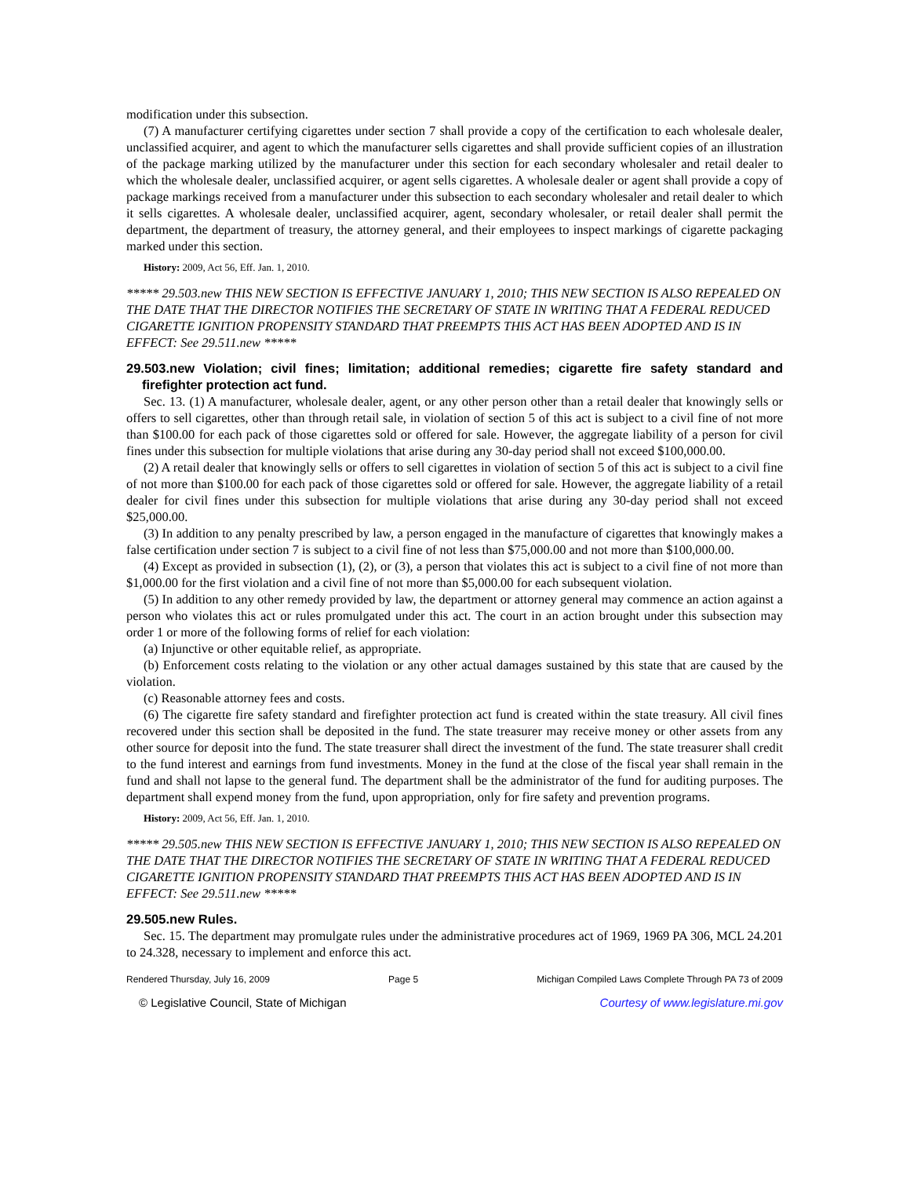modification under this subsection.
(7) A manufacturer certifying cigarettes under section 7 shall provide a copy of the certification to each wholesale dealer, unclassified acquirer, and agent to which the manufacturer sells cigarettes and shall provide sufficient copies of an illustration of the package marking utilized by the manufacturer under this section for each secondary wholesaler and retail dealer to which the wholesale dealer, unclassified acquirer, or agent sells cigarettes. A wholesale dealer or agent shall provide a copy of package markings received from a manufacturer under this subsection to each secondary wholesaler and retail dealer to which it sells cigarettes. A wholesale dealer, unclassified acquirer, agent, secondary wholesaler, or retail dealer shall permit the department, the department of treasury, the attorney general, and their employees to inspect markings of cigarette packaging marked under this section.
History: 2009, Act 56, Eff. Jan. 1, 2010.
***** 29.503.new THIS NEW SECTION IS EFFECTIVE JANUARY 1, 2010; THIS NEW SECTION IS ALSO REPEALED ON THE DATE THAT THE DIRECTOR NOTIFIES THE SECRETARY OF STATE IN WRITING THAT A FEDERAL REDUCED CIGARETTE IGNITION PROPENSITY STANDARD THAT PREEMPTS THIS ACT HAS BEEN ADOPTED AND IS IN EFFECT: See 29.511.new *****
29.503.new Violation; civil fines; limitation; additional remedies; cigarette fire safety standard and firefighter protection act fund.
Sec. 13. (1) A manufacturer, wholesale dealer, agent, or any other person other than a retail dealer that knowingly sells or offers to sell cigarettes, other than through retail sale, in violation of section 5 of this act is subject to a civil fine of not more than $100.00 for each pack of those cigarettes sold or offered for sale. However, the aggregate liability of a person for civil fines under this subsection for multiple violations that arise during any 30-day period shall not exceed $100,000.00.
(2) A retail dealer that knowingly sells or offers to sell cigarettes in violation of section 5 of this act is subject to a civil fine of not more than $100.00 for each pack of those cigarettes sold or offered for sale. However, the aggregate liability of a retail dealer for civil fines under this subsection for multiple violations that arise during any 30-day period shall not exceed $25,000.00.
(3) In addition to any penalty prescribed by law, a person engaged in the manufacture of cigarettes that knowingly makes a false certification under section 7 is subject to a civil fine of not less than $75,000.00 and not more than $100,000.00.
(4) Except as provided in subsection (1), (2), or (3), a person that violates this act is subject to a civil fine of not more than $1,000.00 for the first violation and a civil fine of not more than $5,000.00 for each subsequent violation.
(5) In addition to any other remedy provided by law, the department or attorney general may commence an action against a person who violates this act or rules promulgated under this act. The court in an action brought under this subsection may order 1 or more of the following forms of relief for each violation:
(a) Injunctive or other equitable relief, as appropriate.
(b) Enforcement costs relating to the violation or any other actual damages sustained by this state that are caused by the violation.
(c) Reasonable attorney fees and costs.
(6) The cigarette fire safety standard and firefighter protection act fund is created within the state treasury. All civil fines recovered under this section shall be deposited in the fund. The state treasurer may receive money or other assets from any other source for deposit into the fund. The state treasurer shall direct the investment of the fund. The state treasurer shall credit to the fund interest and earnings from fund investments. Money in the fund at the close of the fiscal year shall remain in the fund and shall not lapse to the general fund. The department shall be the administrator of the fund for auditing purposes. The department shall expend money from the fund, upon appropriation, only for fire safety and prevention programs.
History: 2009, Act 56, Eff. Jan. 1, 2010.
***** 29.505.new THIS NEW SECTION IS EFFECTIVE JANUARY 1, 2010; THIS NEW SECTION IS ALSO REPEALED ON THE DATE THAT THE DIRECTOR NOTIFIES THE SECRETARY OF STATE IN WRITING THAT A FEDERAL REDUCED CIGARETTE IGNITION PROPENSITY STANDARD THAT PREEMPTS THIS ACT HAS BEEN ADOPTED AND IS IN EFFECT: See 29.511.new *****
29.505.new Rules.
Sec. 15. The department may promulgate rules under the administrative procedures act of 1969, 1969 PA 306, MCL 24.201 to 24.328, necessary to implement and enforce this act.
Rendered Thursday, July 16, 2009 Page 5 Michigan Compiled Laws Complete Through PA 73 of 2009
© Legislative Council, State of Michigan Courtesy of www.legislature.mi.gov